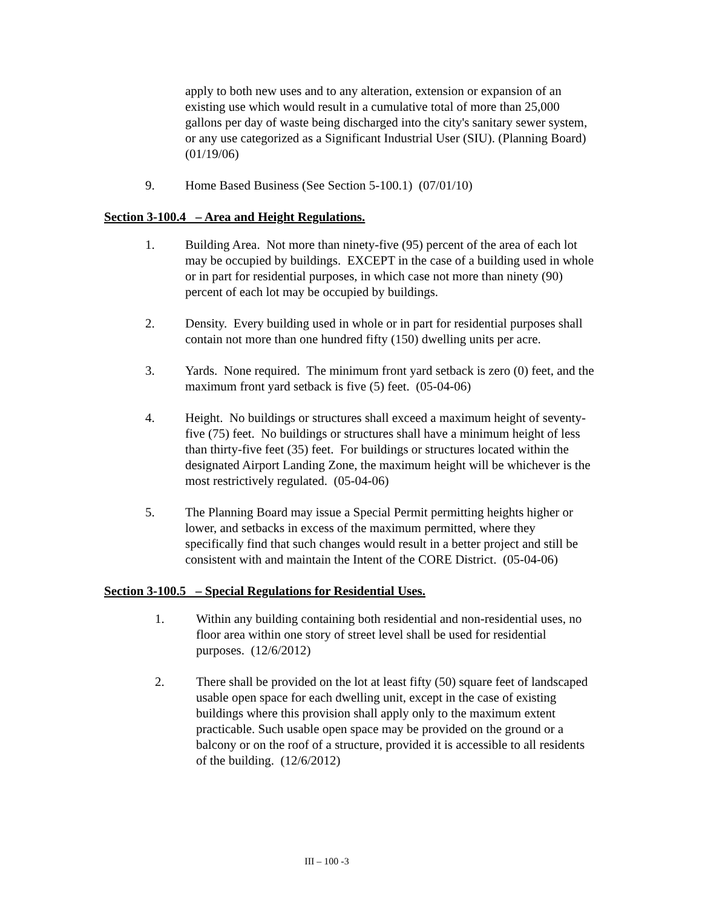apply to both new uses and to any alteration, extension or expansion of an existing use which would result in a cumulative total of more than 25,000 gallons per day of waste being discharged into the city's sanitary sewer system, or any use categorized as a Significant Industrial User (SIU). (Planning Board) (01/19/06)
9. Home Based Business (See Section 5-100.1) (07/01/10)
Section 3-100.4 – Area and Height Regulations.
1. Building Area. Not more than ninety-five (95) percent of the area of each lot may be occupied by buildings. EXCEPT in the case of a building used in whole or in part for residential purposes, in which case not more than ninety (90) percent of each lot may be occupied by buildings.
2. Density. Every building used in whole or in part for residential purposes shall contain not more than one hundred fifty (150) dwelling units per acre.
3. Yards. None required. The minimum front yard setback is zero (0) feet, and the maximum front yard setback is five (5) feet. (05-04-06)
4. Height. No buildings or structures shall exceed a maximum height of seventy-five (75) feet. No buildings or structures shall have a minimum height of less than thirty-five feet (35) feet. For buildings or structures located within the designated Airport Landing Zone, the maximum height will be whichever is the most restrictively regulated. (05-04-06)
5. The Planning Board may issue a Special Permit permitting heights higher or lower, and setbacks in excess of the maximum permitted, where they specifically find that such changes would result in a better project and still be consistent with and maintain the Intent of the CORE District. (05-04-06)
Section 3-100.5 – Special Regulations for Residential Uses.
1. Within any building containing both residential and non-residential uses, no floor area within one story of street level shall be used for residential purposes. (12/6/2012)
2. There shall be provided on the lot at least fifty (50) square feet of landscaped usable open space for each dwelling unit, except in the case of existing buildings where this provision shall apply only to the maximum extent practicable. Such usable open space may be provided on the ground or a balcony or on the roof of a structure, provided it is accessible to all residents of the building. (12/6/2012)
III – 100 -3